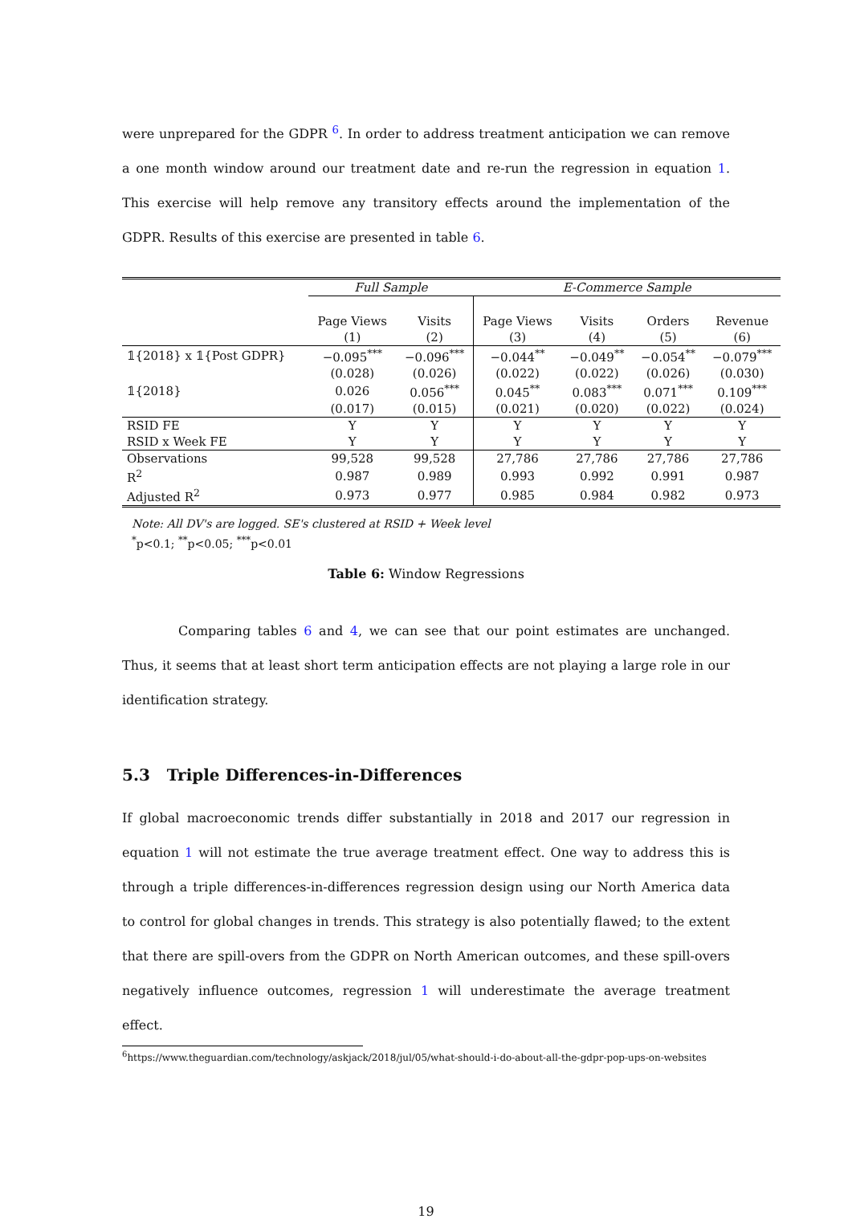were unprepared for the GDPR <sup>6</sup>. In order to address treatment anticipation we can remove a one month window around our treatment date and re-run the regression in equation 1. This exercise will help remove any transitory effects around the implementation of the GDPR. Results of this exercise are presented in table 6.
| | Full Sample | | E-Commerce Sample | | | |
| --- | --- | --- | --- | --- | --- | --- |
| | Page Views | Visits | Page Views | Visits | Orders | Revenue |
| | (1) | (2) | (3) | (4) | (5) | (6) |
| 𝟙{2018} x 𝟙{Post GDPR} | −0.095<sup>***</sup> | −0.096<sup>***</sup> | −0.044<sup>**</sup> | −0.049<sup>**</sup> | −0.054<sup>**</sup> | −0.079<sup>***</sup> |
| | (0.028) | (0.026) | (0.022) | (0.022) | (0.026) | (0.030) |
| 𝟙{2018} | 0.026 | 0.056<sup>***</sup> | 0.045<sup>**</sup> | 0.083<sup>***</sup> | 0.071<sup>***</sup> | 0.109<sup>***</sup> |
| | (0.017) | (0.015) | (0.021) | (0.020) | (0.022) | (0.024) |
| RSID FE | Y | Y | Y | Y | Y | Y |
| RSID x Week FE | Y | Y | Y | Y | Y | Y |
| Observations | 99,528 | 99,528 | 27,786 | 27,786 | 27,786 | 27,786 |
| R<sup>2</sup> | 0.987 | 0.989 | 0.993 | 0.992 | 0.991 | 0.987 |
| Adjusted R<sup>2</sup> | 0.973 | 0.977 | 0.985 | 0.984 | 0.982 | 0.973 |
Note: All DV's are logged. SE's clustered at RSID + Week level
<sup>*</sup> p<0.1; <sup>**</sup>p<0.05; <sup>***</sup>p<0.01
Table 6: Window Regressions
Comparing tables 6 and 4, we can see that our point estimates are unchanged. Thus, it seems that at least short term anticipation effects are not playing a large role in our identification strategy.
5.3 Triple Differences-in-Differences
If global macroeconomic trends differ substantially in 2018 and 2017 our regression in equation 1 will not estimate the true average treatment effect. One way to address this is through a triple differences-in-differences regression design using our North America data to control for global changes in trends. This strategy is also potentially flawed; to the extent that there are spill-overs from the GDPR on North American outcomes, and these spill-overs negatively influence outcomes, regression 1 will underestimate the average treatment effect.
<sup>6</sup> https://www.theguardian.com/technology/askjack/2018/jul/05/what-should-i-do-about-all-the-gdpr-pop-ups-on-websites
19